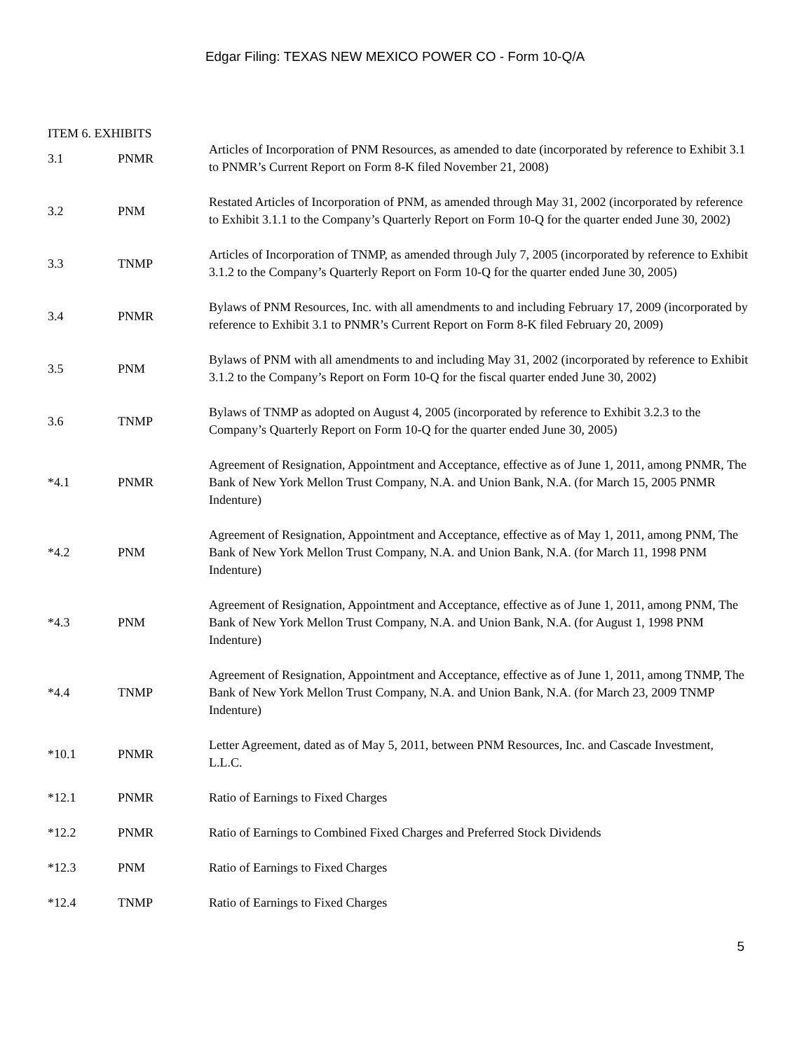Edgar Filing: TEXAS NEW MEXICO POWER CO - Form 10-Q/A
ITEM 6. EXHIBITS
| 3.1 | PNMR | Articles of Incorporation of PNM Resources, as amended to date (incorporated by reference to Exhibit 3.1 to PNMR’s Current Report on Form 8-K filed November 21, 2008) |
| 3.2 | PNM | Restated Articles of Incorporation of PNM, as amended through May 31, 2002 (incorporated by reference to Exhibit 3.1.1 to the Company’s Quarterly Report on Form 10-Q for the quarter ended June 30, 2002) |
| 3.3 | TNMP | Articles of Incorporation of TNMP, as amended through July 7, 2005 (incorporated by reference to Exhibit 3.1.2 to the Company’s Quarterly Report on Form 10-Q for the quarter ended June 30, 2005) |
| 3.4 | PNMR | Bylaws of PNM Resources, Inc. with all amendments to and including February 17, 2009 (incorporated by reference to Exhibit 3.1 to PNMR’s Current Report on Form 8-K filed February 20, 2009) |
| 3.5 | PNM | Bylaws of PNM with all amendments to and including May 31, 2002 (incorporated by reference to Exhibit 3.1.2 to the Company’s Report on Form 10-Q for the fiscal quarter ended June 30, 2002) |
| 3.6 | TNMP | Bylaws of TNMP as adopted on August 4, 2005 (incorporated by reference to Exhibit 3.2.3 to the Company’s Quarterly Report on Form 10-Q for the quarter ended June 30, 2005) |
| *4.1 | PNMR | Agreement of Resignation, Appointment and Acceptance, effective as of June 1, 2011, among PNMR, The Bank of New York Mellon Trust Company, N.A. and Union Bank, N.A. (for March 15, 2005 PNMR Indenture) |
| *4.2 | PNM | Agreement of Resignation, Appointment and Acceptance, effective as of May 1, 2011, among PNM, The Bank of New York Mellon Trust Company, N.A. and Union Bank, N.A. (for March 11, 1998 PNM Indenture) |
| *4.3 | PNM | Agreement of Resignation, Appointment and Acceptance, effective as of June 1, 2011, among PNM, The Bank of New York Mellon Trust Company, N.A. and Union Bank, N.A. (for August 1, 1998 PNM Indenture) |
| *4.4 | TNMP | Agreement of Resignation, Appointment and Acceptance, effective as of June 1, 2011, among TNMP, The Bank of New York Mellon Trust Company, N.A. and Union Bank, N.A. (for March 23, 2009 TNMP Indenture) |
| *10.1 | PNMR | Letter Agreement, dated as of May 5, 2011, between PNM Resources, Inc. and Cascade Investment, L.L.C. |
| *12.1 | PNMR | Ratio of Earnings to Fixed Charges |
| *12.2 | PNMR | Ratio of Earnings to Combined Fixed Charges and Preferred Stock Dividends |
| *12.3 | PNM | Ratio of Earnings to Fixed Charges |
| *12.4 | TNMP | Ratio of Earnings to Fixed Charges |
5